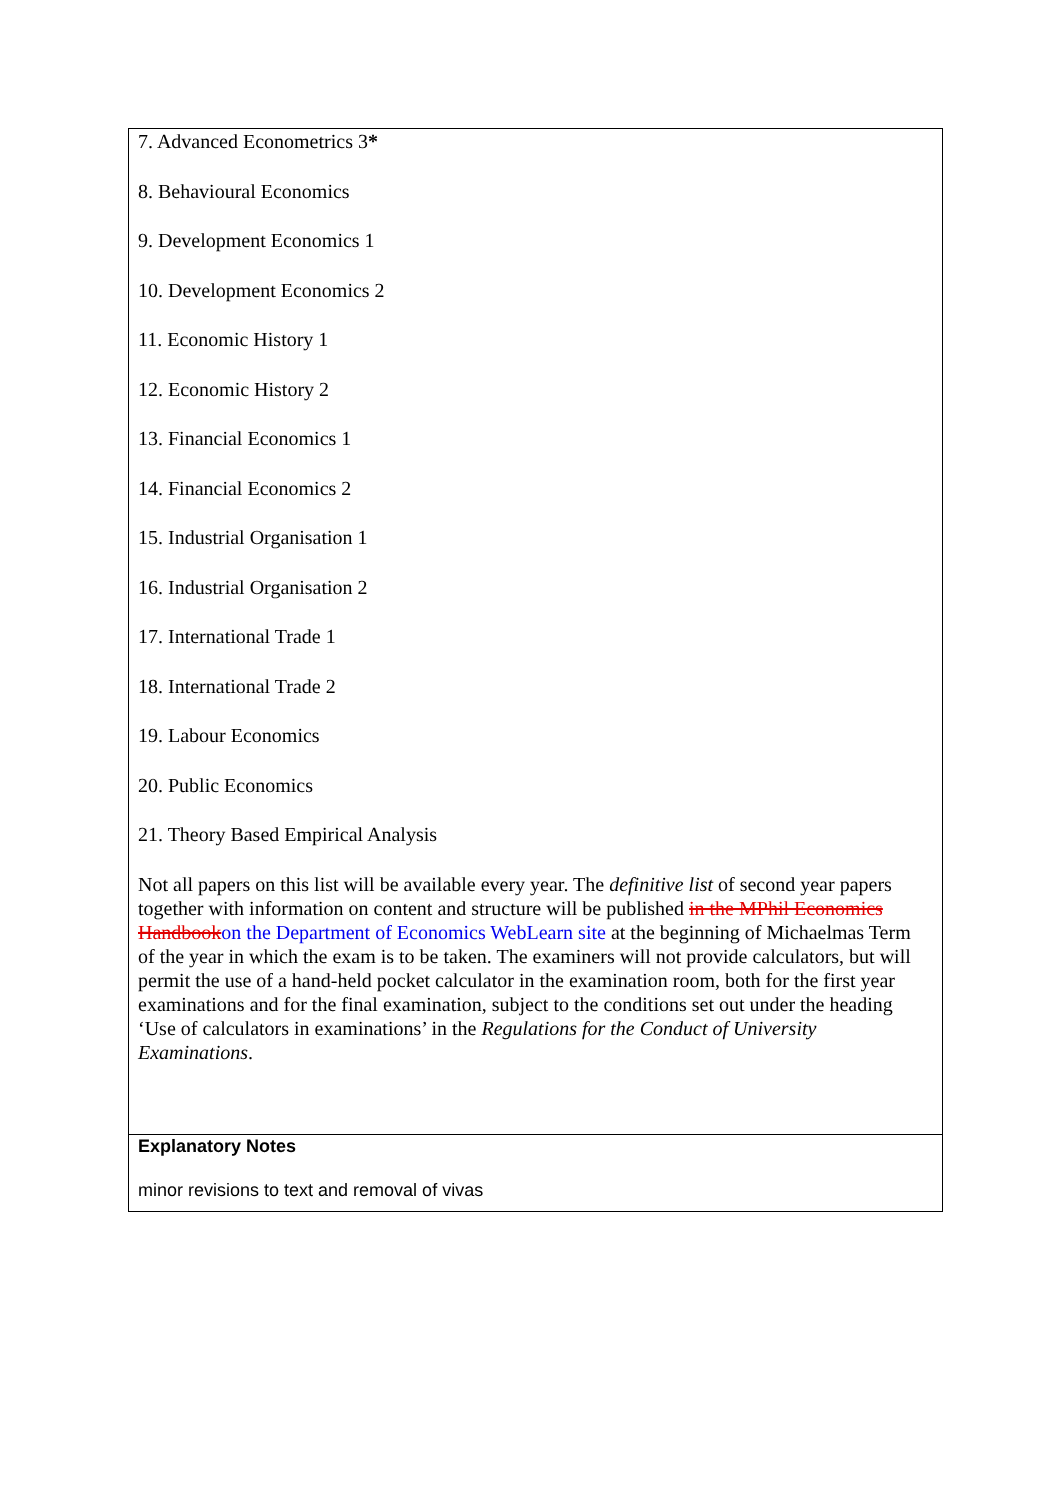7. Advanced Econometrics 3*
8. Behavioural Economics
9. Development Economics 1
10. Development Economics 2
11. Economic History 1
12. Economic History 2
13. Financial Economics 1
14. Financial Economics 2
15. Industrial Organisation 1
16. Industrial Organisation 2
17. International Trade 1
18. International Trade 2
19. Labour Economics
20. Public Economics
21. Theory Based Empirical Analysis
Not all papers on this list will be available every year. The definitive list of second year papers together with information on content and structure will be published in the MPhil Economics Handbookon the Department of Economics WebLearn site at the beginning of Michaelmas Term of the year in which the exam is to be taken. The examiners will not provide calculators, but will permit the use of a hand-held pocket calculator in the examination room, both for the first year examinations and for the final examination, subject to the conditions set out under the heading ‘Use of calculators in examinations’ in the Regulations for the Conduct of University Examinations.
Explanatory Notes
minor revisions to text and removal of vivas